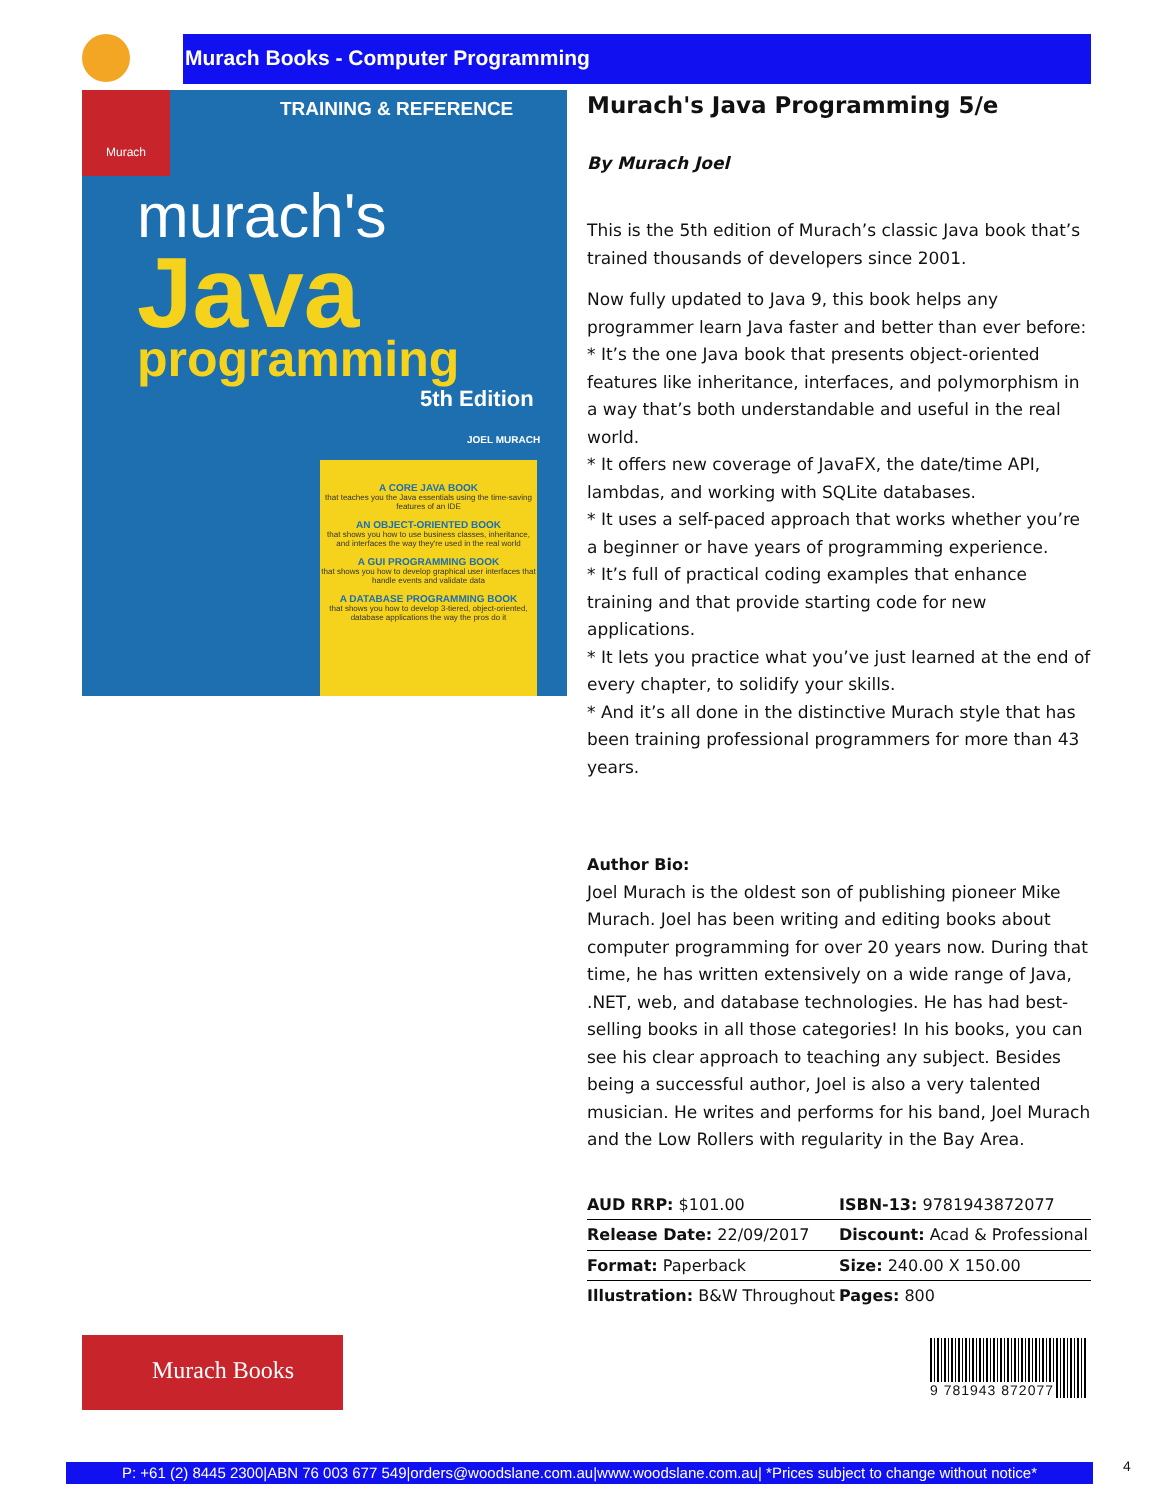Murach Books - Computer Programming
Murach
TRAINING & REFERENCE
murach's
Java
programming
5th Edition
JOEL MURACH
A CORE JAVA BOOK
that teaches you the Java essentials using the time-saving features of an IDE
AN OBJECT-ORIENTED BOOK
that shows you how to use business classes, inheritance, and interfaces the way they're used in the real world
A GUI PROGRAMMING BOOK
that shows you how to develop graphical user interfaces that handle events and validate data
A DATABASE PROGRAMMING BOOK
that shows you how to develop 3-tiered, object-oriented, database applications the way the pros do it
Murach's Java Programming 5/e
By Murach Joel
This is the 5th edition of Murach’s classic Java book that’s trained thousands of developers since 2001.
Now fully updated to Java 9, this book helps any programmer learn Java faster and better than ever before:
* It’s the one Java book that presents object-oriented features like inheritance, interfaces, and polymorphism in a way that’s both understandable and useful in the real world.
* It offers new coverage of JavaFX, the date/time API, lambdas, and working with SQLite databases.
* It uses a self-paced approach that works whether you’re a beginner or have years of programming experience.
* It’s full of practical coding examples that enhance training and that provide starting code for new applications.
* It lets you practice what you’ve just learned at the end of every chapter, to solidify your skills.
* And it’s all done in the distinctive Murach style that has been training professional programmers for more than 43 years.
Author Bio:
Joel Murach is the oldest son of publishing pioneer Mike Murach. Joel has been writing and editing books about computer programming for over 20 years now. During that time, he has written extensively on a wide range of Java, .NET, web, and database technologies. He has had best-selling books in all those categories! In his books, you can see his clear approach to teaching any subject. Besides being a successful author, Joel is also a very talented musician. He writes and performs for his band, Joel Murach and the Low Rollers with regularity in the Bay Area.
| AUD RRP: $101.00 | ISBN-13: 9781943872077 |
| Release Date: 22/09/2017 | Discount: Acad & Professional |
| Format: Paperback | Size: 240.00 X 150.00 |
| Illustration: B&W Throughout | Pages: 800 |
Murach Books 9 781943 872077
P: +61 (2) 8445 2300|ABN 76 003 677 549|orders@woodslane.com.au|www.woodslane.com.au| *Prices subject to change without notice*
4